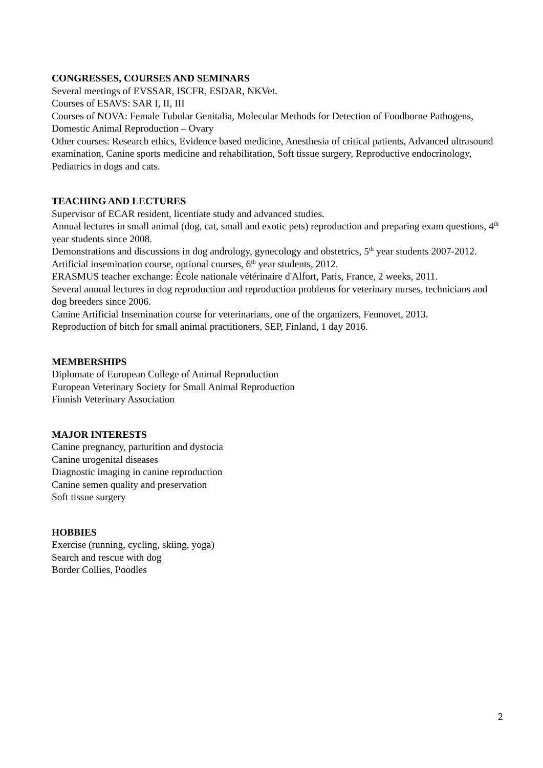CONGRESSES, COURSES AND SEMINARS
Several meetings of EVSSAR, ISCFR, ESDAR, NKVet.
Courses of ESAVS: SAR I, II, III
Courses of NOVA: Female Tubular Genitalia, Molecular Methods for Detection of Foodborne Pathogens, Domestic Animal Reproduction – Ovary
Other courses: Research ethics, Evidence based medicine, Anesthesia of critical patients, Advanced ultrasound examination, Canine sports medicine and rehabilitation, Soft tissue surgery, Reproductive endocrinology, Pediatrics in dogs and cats.
TEACHING AND LECTURES
Supervisor of ECAR resident, licentiate study and advanced studies.
Annual lectures in small animal (dog, cat, small and exotic pets) reproduction and preparing exam questions, 4<sup>th</sup> year students since 2008.
Demonstrations and discussions in dog andrology, gynecology and obstetrics, 5<sup>th</sup> year students 2007-2012.
Artificial insemination course, optional courses, 6<sup>th</sup> year students, 2012.
ERASMUS teacher exchange: École nationale vétérinaire d'Alfort, Paris, France, 2 weeks, 2011.
Several annual lectures in dog reproduction and reproduction problems for veterinary nurses, technicians and dog breeders since 2006.
Canine Artificial Insemination course for veterinarians, one of the organizers, Fennovet, 2013.
Reproduction of bitch for small animal practitioners, SEP, Finland, 1 day 2016.
MEMBERSHIPS
Diplomate of European College of Animal Reproduction
European Veterinary Society for Small Animal Reproduction
Finnish Veterinary Association
MAJOR INTERESTS
Canine pregnancy, parturition and dystocia
Canine urogenital diseases
Diagnostic imaging in canine reproduction
Canine semen quality and preservation
Soft tissue surgery
HOBBIES
Exercise (running, cycling, skiing, yoga)
Search and rescue with dog
Border Collies, Poodles
2